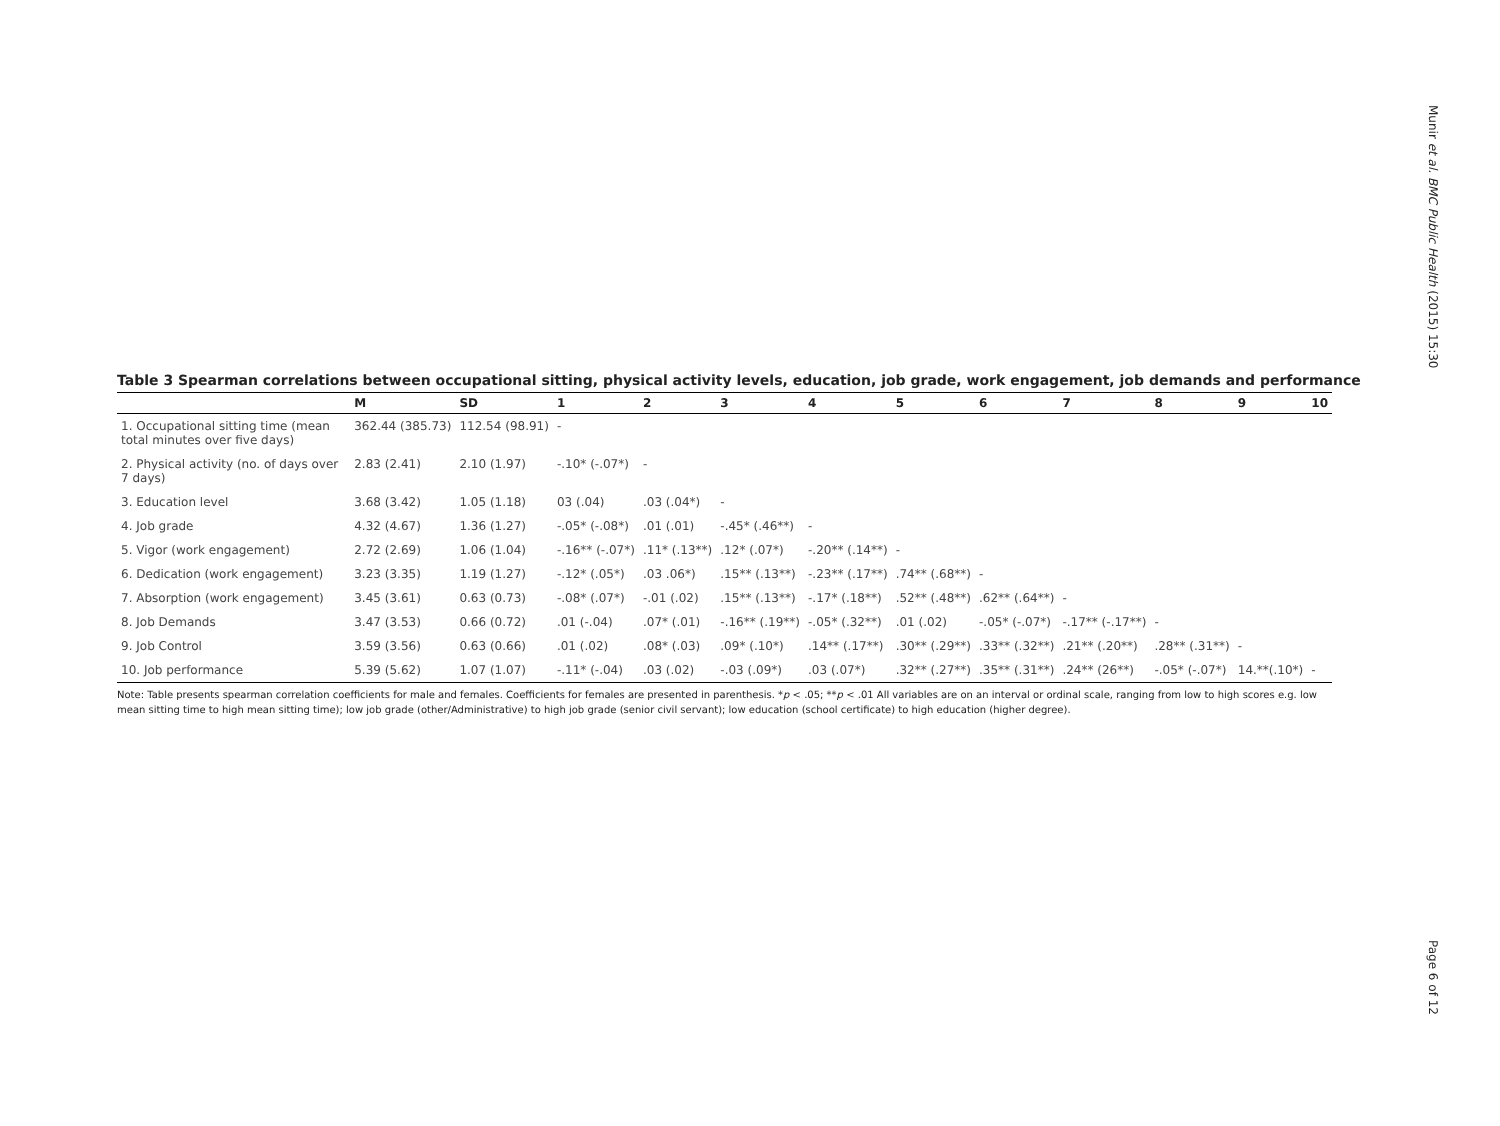Munir et al. BMC Public Health (2015) 15:30
Table 3 Spearman correlations between occupational sitting, physical activity levels, education, job grade, work engagement, job demands and performance
| | M | SD | 1 | 2 | 3 | 4 | 5 | 6 | 7 | 8 | 9 | 10 |
| --- | --- | --- | --- | --- | --- | --- | --- | --- | --- | --- | --- | --- |
| 1. Occupational sitting time (mean total minutes over five days) | 362.44 (385.73) | 112.54 (98.91) | - | | | | | | | | | |
| 2. Physical activity (no. of days over 7 days) | 2.83 (2.41) | 2.10 (1.97) | -.10* (-.07*) | - | | | | | | | | |
| 3. Education level | 3.68 (3.42) | 1.05 (1.18) | 03 (.04) | .03 (.04*) | - | | | | | | | |
| 4. Job grade | 4.32 (4.67) | 1.36 (1.27) | -.05* (-.08*) | .01 (.01) | -.45* (.46**) | - | | | | | | |
| 5. Vigor (work engagement) | 2.72 (2.69) | 1.06 (1.04) | -.16** (-.07*) | .11* (.13**) | .12* (.07*) | -.20** (.14**) | - | | | | | |
| 6. Dedication (work engagement) | 3.23 (3.35) | 1.19 (1.27) | -.12* (.05*) | .03 .06*) | .15** (.13**) | -.23** (.17**) | .74** (.68**) | - | | | | |
| 7. Absorption (work engagement) | 3.45 (3.61) | 0.63 (0.73) | -.08* (.07*) | -.01 (.02) | .15** (.13**) | -.17* (.18**) | .52** (.48**) | .62** (.64**) | - | | | |
| 8. Job Demands | 3.47 (3.53) | 0.66 (0.72) | .01 (-.04) | .07* (.01) | -.16** (.19**) | -.05* (.32**) | .01 (.02) | -.05* (-.07*) | -.17** (-.17**) | - | | |
| 9. Job Control | 3.59 (3.56) | 0.63 (0.66) | .01 (.02) | .08* (.03) | .09* (.10*) | .14** (.17**) | .30** (.29**) | .33** (.32**) | .21** (.20**) | .28** (.31**) | - | |
| 10. Job performance | 5.39 (5.62) | 1.07 (1.07) | -.11* (-.04) | .03 (.02) | -.03 (.09*) | .03 (.07*) | .32** (.27**) | .35** (.31**) | .24** (26**) | -.05* (-.07*) | 14.**(.10*) | - |
Note: Table presents spearman correlation coefficients for male and females. Coefficients for females are presented in parenthesis. *p < .05; **p < .01 All variables are on an interval or ordinal scale, ranging from low to high scores e.g. low mean sitting time to high mean sitting time); low job grade (other/Administrative) to high job grade (senior civil servant); low education (school certificate) to high education (higher degree).
Page 6 of 12